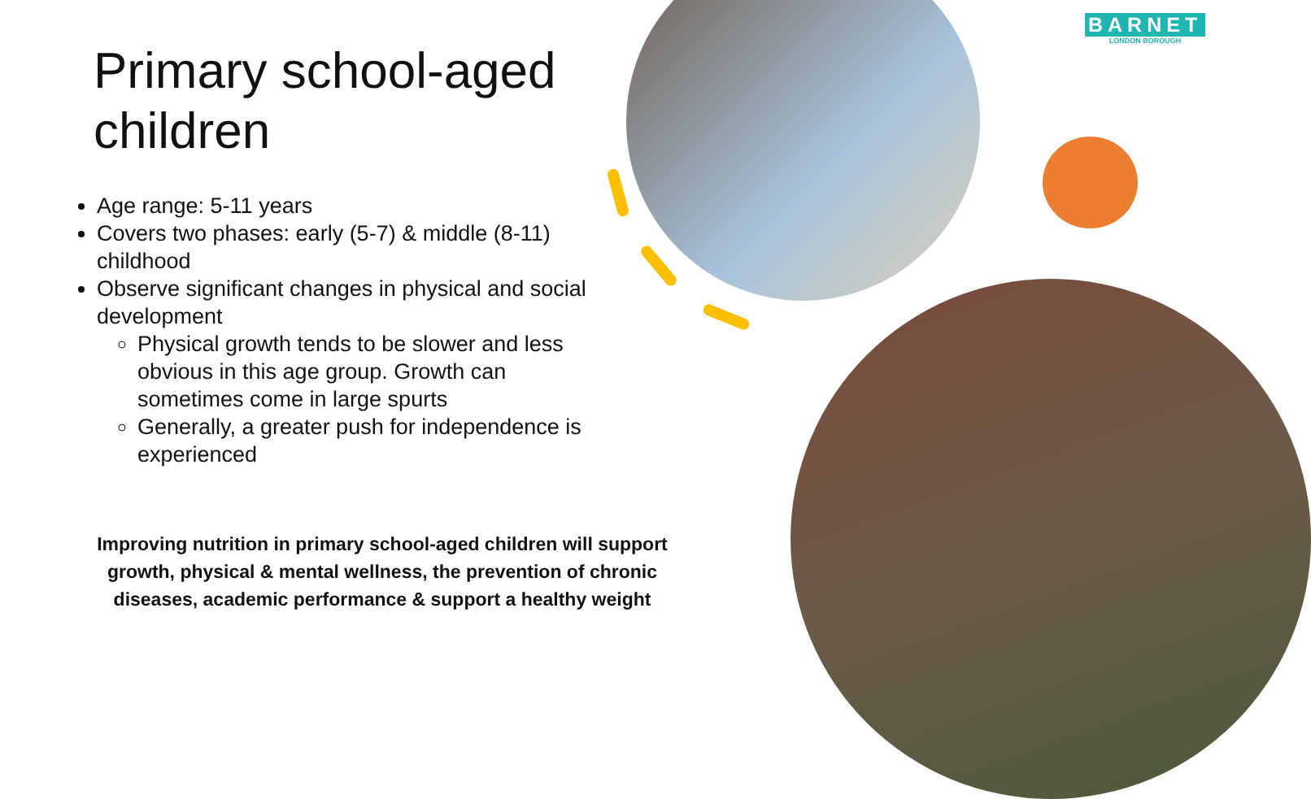BARNET
LONDON BOROUGH
Primary school-aged children
Age range: 5-11 years
Covers two phases: early (5-7) & middle (8-11) childhood
Observe significant changes in physical and social development
Physical growth tends to be slower and less obvious in this age group. Growth can sometimes come in large spurts
Generally, a greater push for independence is experienced
Improving nutrition in primary school-aged children will support growth, physical & mental wellness, the prevention of chronic diseases, academic performance & support a healthy weight